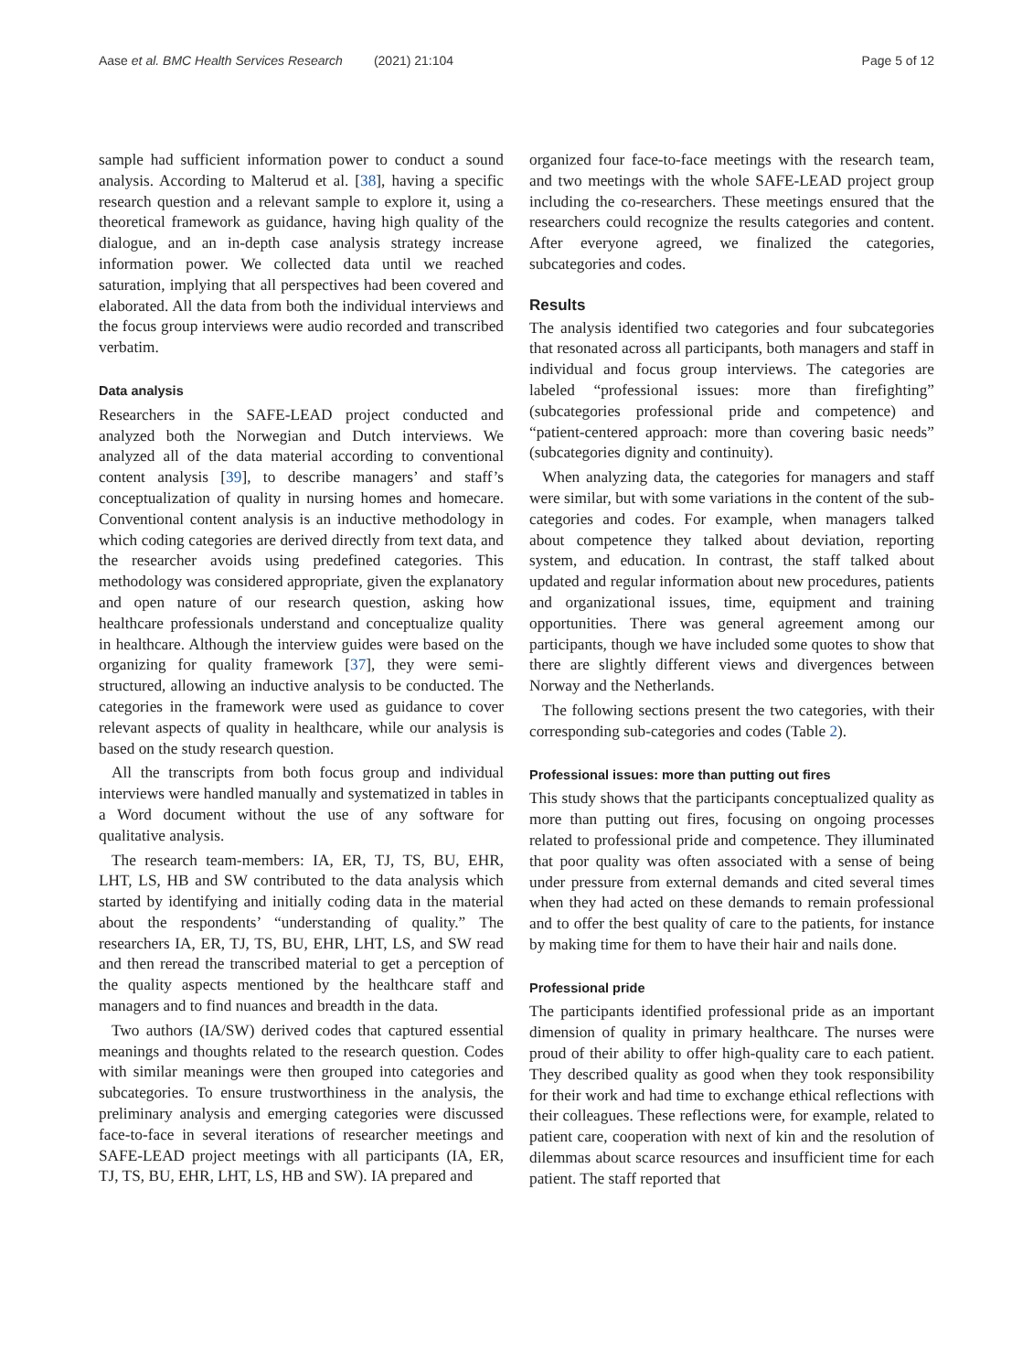Aase et al. BMC Health Services Research (2021) 21:104 Page 5 of 12
sample had sufficient information power to conduct a sound analysis. According to Malterud et al. [38], having a specific research question and a relevant sample to explore it, using a theoretical framework as guidance, having high quality of the dialogue, and an in-depth case analysis strategy increase information power. We collected data until we reached saturation, implying that all perspectives had been covered and elaborated. All the data from both the individual interviews and the focus group interviews were audio recorded and transcribed verbatim.
Data analysis
Researchers in the SAFE-LEAD project conducted and analyzed both the Norwegian and Dutch interviews. We analyzed all of the data material according to conventional content analysis [39], to describe managers’ and staff’s conceptualization of quality in nursing homes and homecare. Conventional content analysis is an inductive methodology in which coding categories are derived directly from text data, and the researcher avoids using predefined categories. This methodology was considered appropriate, given the explanatory and open nature of our research question, asking how healthcare professionals understand and conceptualize quality in healthcare. Although the interview guides were based on the organizing for quality framework [37], they were semi-structured, allowing an inductive analysis to be conducted. The categories in the framework were used as guidance to cover relevant aspects of quality in healthcare, while our analysis is based on the study research question.
All the transcripts from both focus group and individual interviews were handled manually and systematized in tables in a Word document without the use of any software for qualitative analysis.
The research team-members: IA, ER, TJ, TS, BU, EHR, LHT, LS, HB and SW contributed to the data analysis which started by identifying and initially coding data in the material about the respondents’ “understanding of quality.” The researchers IA, ER, TJ, TS, BU, EHR, LHT, LS, and SW read and then reread the transcribed material to get a perception of the quality aspects mentioned by the healthcare staff and managers and to find nuances and breadth in the data.
Two authors (IA/SW) derived codes that captured essential meanings and thoughts related to the research question. Codes with similar meanings were then grouped into categories and subcategories. To ensure trustworthiness in the analysis, the preliminary analysis and emerging categories were discussed face-to-face in several iterations of researcher meetings and SAFE-LEAD project meetings with all participants (IA, ER, TJ, TS, BU, EHR, LHT, LS, HB and SW). IA prepared and
organized four face-to-face meetings with the research team, and two meetings with the whole SAFE-LEAD project group including the co-researchers. These meetings ensured that the researchers could recognize the results categories and content. After everyone agreed, we finalized the categories, subcategories and codes.
Results
The analysis identified two categories and four subcategories that resonated across all participants, both managers and staff in individual and focus group interviews. The categories are labeled “professional issues: more than firefighting” (subcategories professional pride and competence) and “patient-centered approach: more than covering basic needs” (subcategories dignity and continuity).
When analyzing data, the categories for managers and staff were similar, but with some variations in the content of the sub-categories and codes. For example, when managers talked about competence they talked about deviation, reporting system, and education. In contrast, the staff talked about updated and regular information about new procedures, patients and organizational issues, time, equipment and training opportunities. There was general agreement among our participants, though we have included some quotes to show that there are slightly different views and divergences between Norway and the Netherlands.
The following sections present the two categories, with their corresponding sub-categories and codes (Table 2).
Professional issues: more than putting out fires
This study shows that the participants conceptualized quality as more than putting out fires, focusing on ongoing processes related to professional pride and competence. They illuminated that poor quality was often associated with a sense of being under pressure from external demands and cited several times when they had acted on these demands to remain professional and to offer the best quality of care to the patients, for instance by making time for them to have their hair and nails done.
Professional pride
The participants identified professional pride as an important dimension of quality in primary healthcare. The nurses were proud of their ability to offer high-quality care to each patient. They described quality as good when they took responsibility for their work and had time to exchange ethical reflections with their colleagues. These reflections were, for example, related to patient care, cooperation with next of kin and the resolution of dilemmas about scarce resources and insufficient time for each patient. The staff reported that